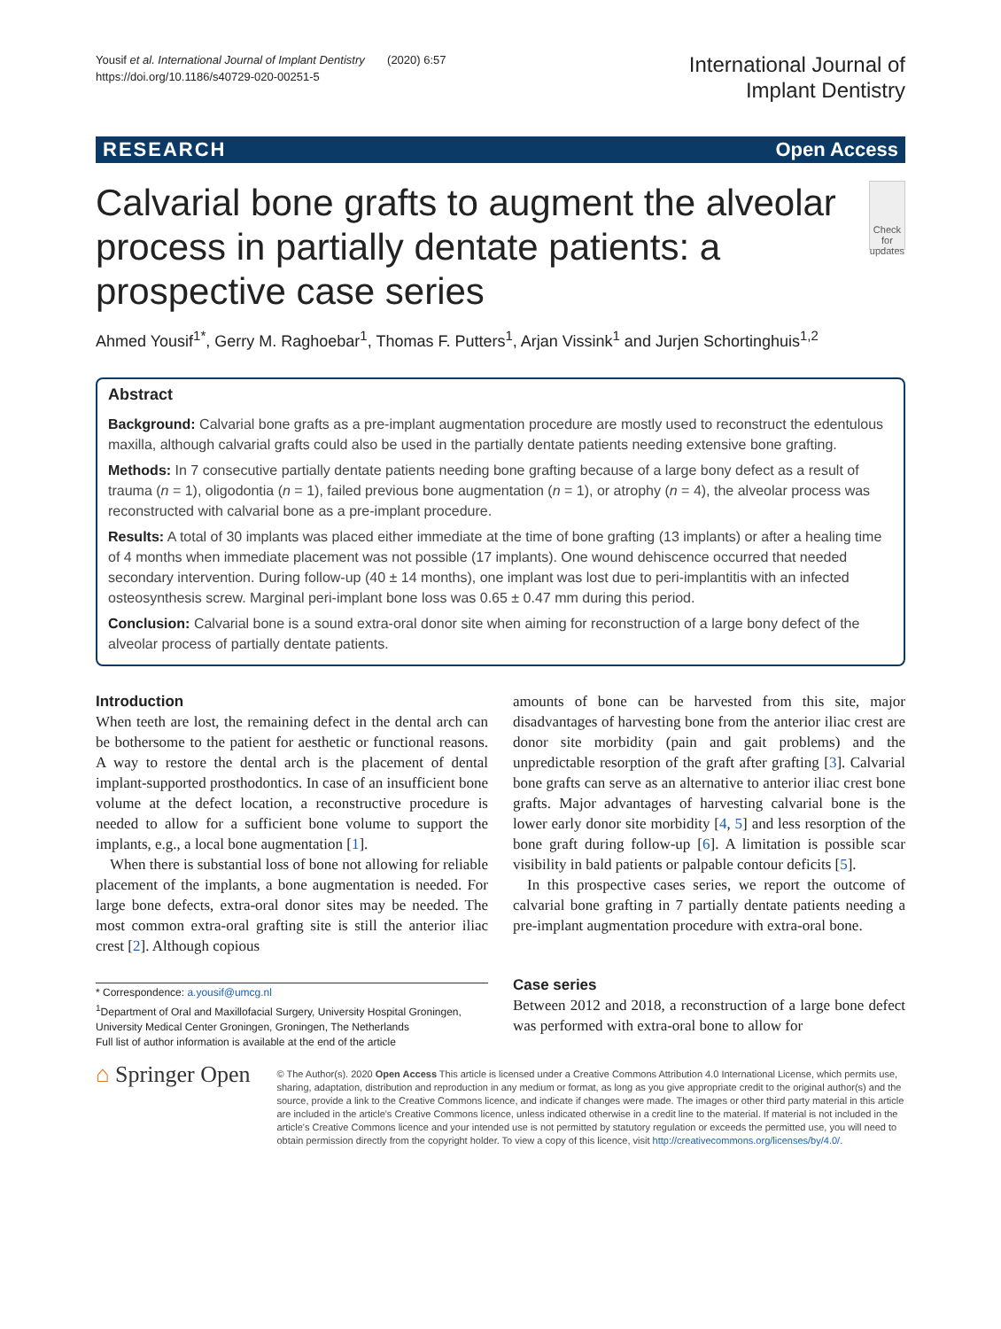Yousif et al. International Journal of Implant Dentistry (2020) 6:57
https://doi.org/10.1186/s40729-020-00251-5
International Journal of
Implant Dentistry
RESEARCH Open Access
Calvarial bone grafts to augment the alveolar process in partially dentate patients: a prospective case series
Check for updates
Ahmed Yousif<sup>1*</sup>, Gerry M. Raghoebar<sup>1</sup>, Thomas F. Putters<sup>1</sup>, Arjan Vissink<sup>1</sup> and Jurjen Schortinghuis<sup>1,2</sup>
Abstract
Background: Calvarial bone grafts as a pre-implant augmentation procedure are mostly used to reconstruct the edentulous maxilla, although calvarial grafts could also be used in the partially dentate patients needing extensive bone grafting.
Methods: In 7 consecutive partially dentate patients needing bone grafting because of a large bony defect as a result of trauma (n = 1), oligodontia (n = 1), failed previous bone augmentation (n = 1), or atrophy (n = 4), the alveolar process was reconstructed with calvarial bone as a pre-implant procedure.
Results: A total of 30 implants was placed either immediate at the time of bone grafting (13 implants) or after a healing time of 4 months when immediate placement was not possible (17 implants). One wound dehiscence occurred that needed secondary intervention. During follow-up (40 ± 14 months), one implant was lost due to peri-implantitis with an infected osteosynthesis screw. Marginal peri-implant bone loss was 0.65 ± 0.47 mm during this period.
Conclusion: Calvarial bone is a sound extra-oral donor site when aiming for reconstruction of a large bony defect of the alveolar process of partially dentate patients.
Introduction
When teeth are lost, the remaining defect in the dental arch can be bothersome to the patient for aesthetic or functional reasons. A way to restore the dental arch is the placement of dental implant-supported prosthodontics. In case of an insufficient bone volume at the defect location, a reconstructive procedure is needed to allow for a sufficient bone volume to support the implants, e.g., a local bone augmentation [1].
When there is substantial loss of bone not allowing for reliable placement of the implants, a bone augmentation is needed. For large bone defects, extra-oral donor sites may be needed. The most common extra-oral grafting site is still the anterior iliac crest [2]. Although copious
* Correspondence: a.yousif@umcg.nl
<sup>1</sup> Department of Oral and Maxillofacial Surgery, University Hospital Groningen, University Medical Center Groningen, Groningen, The Netherlands
Full list of author information is available at the end of the article
amounts of bone can be harvested from this site, major disadvantages of harvesting bone from the anterior iliac crest are donor site morbidity (pain and gait problems) and the unpredictable resorption of the graft after grafting [3]. Calvarial bone grafts can serve as an alternative to anterior iliac crest bone grafts. Major advantages of harvesting calvarial bone is the lower early donor site morbidity [4, 5] and less resorption of the bone graft during follow-up [6]. A limitation is possible scar visibility in bald patients or palpable contour deficits [5].
In this prospective cases series, we report the outcome of calvarial bone grafting in 7 partially dentate patients needing a pre-implant augmentation procedure with extra-oral bone.
Case series
Between 2012 and 2018, a reconstruction of a large bone defect was performed with extra-oral bone to allow for
⌂ Springer Open
© The Author(s). 2020 Open Access This article is licensed under a Creative Commons Attribution 4.0 International License, which permits use, sharing, adaptation, distribution and reproduction in any medium or format, as long as you give appropriate credit to the original author(s) and the source, provide a link to the Creative Commons licence, and indicate if changes were made. The images or other third party material in this article are included in the article's Creative Commons licence, unless indicated otherwise in a credit line to the material. If material is not included in the article's Creative Commons licence and your intended use is not permitted by statutory regulation or exceeds the permitted use, you will need to obtain permission directly from the copyright holder. To view a copy of this licence, visit http://creativecommons.org/licenses/by/4.0/.